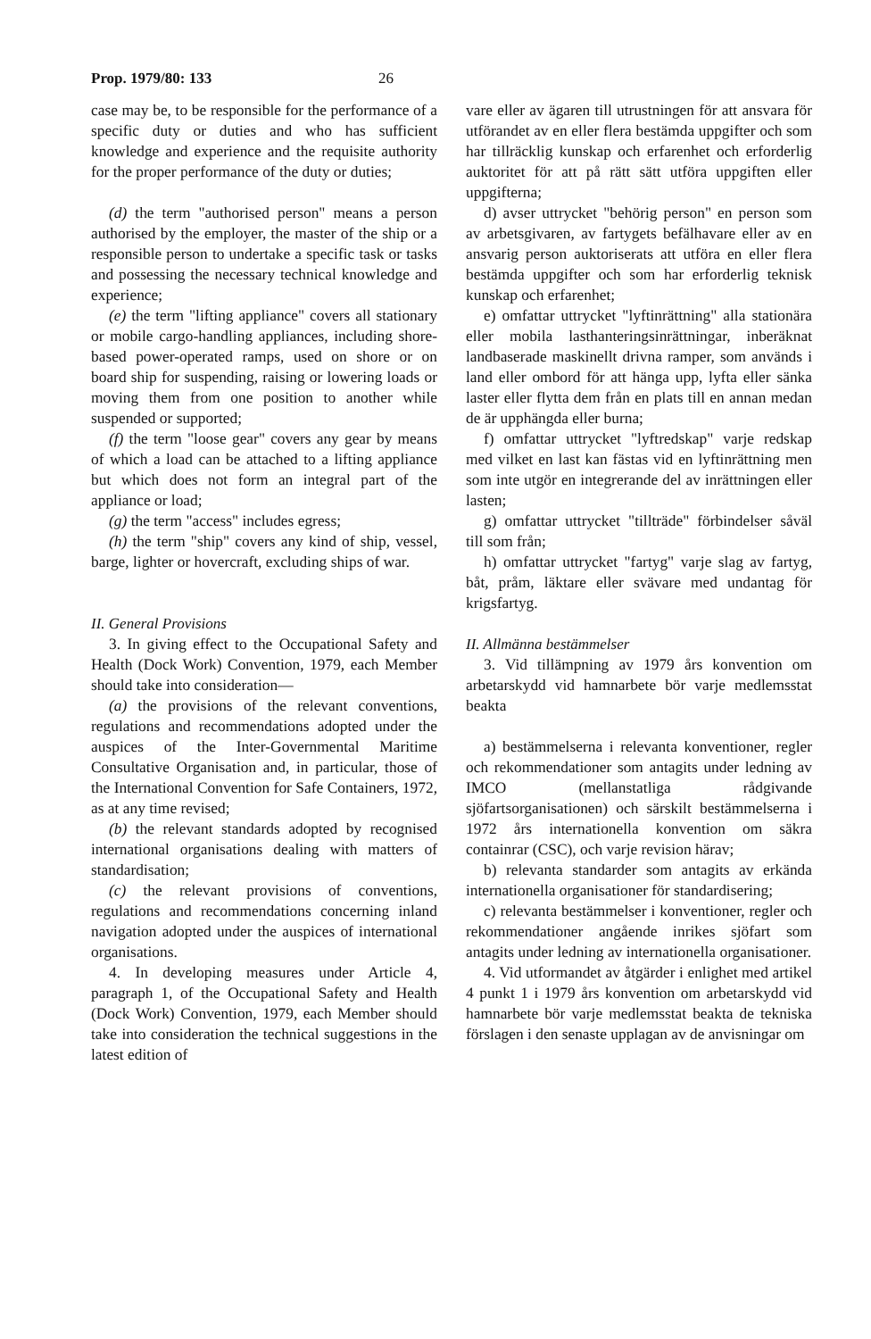Prop. 1979/80: 133 26
case may be, to be responsible for the performance of a specific duty or duties and who has sufficient knowledge and experience and the requisite authority for the proper performance of the duty or duties;
(d) the term "authorised person" means a person authorised by the employer, the master of the ship or a responsible person to undertake a specific task or tasks and possessing the necessary technical knowledge and experience;
(e) the term "lifting appliance" covers all stationary or mobile cargo-handling appliances, including shore-based power-operated ramps, used on shore or on board ship for suspending, raising or lowering loads or moving them from one position to another while suspended or supported;
(f) the term "loose gear" covers any gear by means of which a load can be attached to a lifting appliance but which does not form an integral part of the appliance or load;
(g) the term "access" includes egress;
(h) the term "ship" covers any kind of ship, vessel, barge, lighter or hovercraft, excluding ships of war.
II. General Provisions
3. In giving effect to the Occupational Safety and Health (Dock Work) Convention, 1979, each Member should take into consideration—
(a) the provisions of the relevant conventions, regulations and recommendations adopted under the auspices of the Inter-Governmental Maritime Consultative Organisation and, in particular, those of the International Convention for Safe Containers, 1972, as at any time revised;
(b) the relevant standards adopted by recognised international organisations dealing with matters of standardisation;
(c) the relevant provisions of conventions, regulations and recommendations concerning inland navigation adopted under the auspices of international organisations.
4. In developing measures under Article 4, paragraph 1, of the Occupational Safety and Health (Dock Work) Convention, 1979, each Member should take into consideration the technical suggestions in the latest edition of
vare eller av ägaren till utrustningen för att ansvara för utförandet av en eller flera bestämda uppgifter och som har tillräcklig kunskap och erfarenhet och erforderlig auktoritet för att på rätt sätt utföra uppgiften eller uppgifterna;
d) avser uttrycket "behörig person" en person som av arbetsgivaren, av fartygets befälhavare eller av en ansvarig person auktoriserats att utföra en eller flera bestämda uppgifter och som har erforderlig teknisk kunskap och erfarenhet;
e) omfattar uttrycket "lyftinrättning" alla stationära eller mobila lasthanteringsinrättningar, inberäknat landbaserade maskinellt drivna ramper, som används i land eller ombord för att hänga upp, lyfta eller sänka laster eller flytta dem från en plats till en annan medan de är upphängda eller burna;
f) omfattar uttrycket "lyftredskap" varje redskap med vilket en last kan fästas vid en lyftinrättning men som inte utgör en integrerande del av inrättningen eller lasten;
g) omfattar uttrycket "tillträde" förbindelser såväl till som från;
h) omfattar uttrycket "fartyg" varje slag av fartyg, båt, pråm, läktare eller svävare med undantag för krigsfartyg.
II. Allmänna bestämmelser
3. Vid tillämpning av 1979 års konvention om arbetarskydd vid hamnarbete bör varje medlemsstat beakta
a) bestämmelserna i relevanta konventioner, regler och rekommendationer som antagits under ledning av IMCO (mellanstatliga rådgivande sjöfartsorganisationen) och särskilt bestämmelserna i 1972 års internationella konvention om säkra containrar (CSC), och varje revision härav;
b) relevanta standarder som antagits av erkända internationella organisationer för standardisering;
c) relevanta bestämmelser i konventioner, regler och rekommendationer angående inrikes sjöfart som antagits under ledning av internationella organisationer.
4. Vid utformandet av åtgärder i enlighet med artikel 4 punkt 1 i 1979 års konvention om arbetarskydd vid hamnarbete bör varje medlemsstat beakta de tekniska förslagen i den senaste upplagan av de anvisningar om